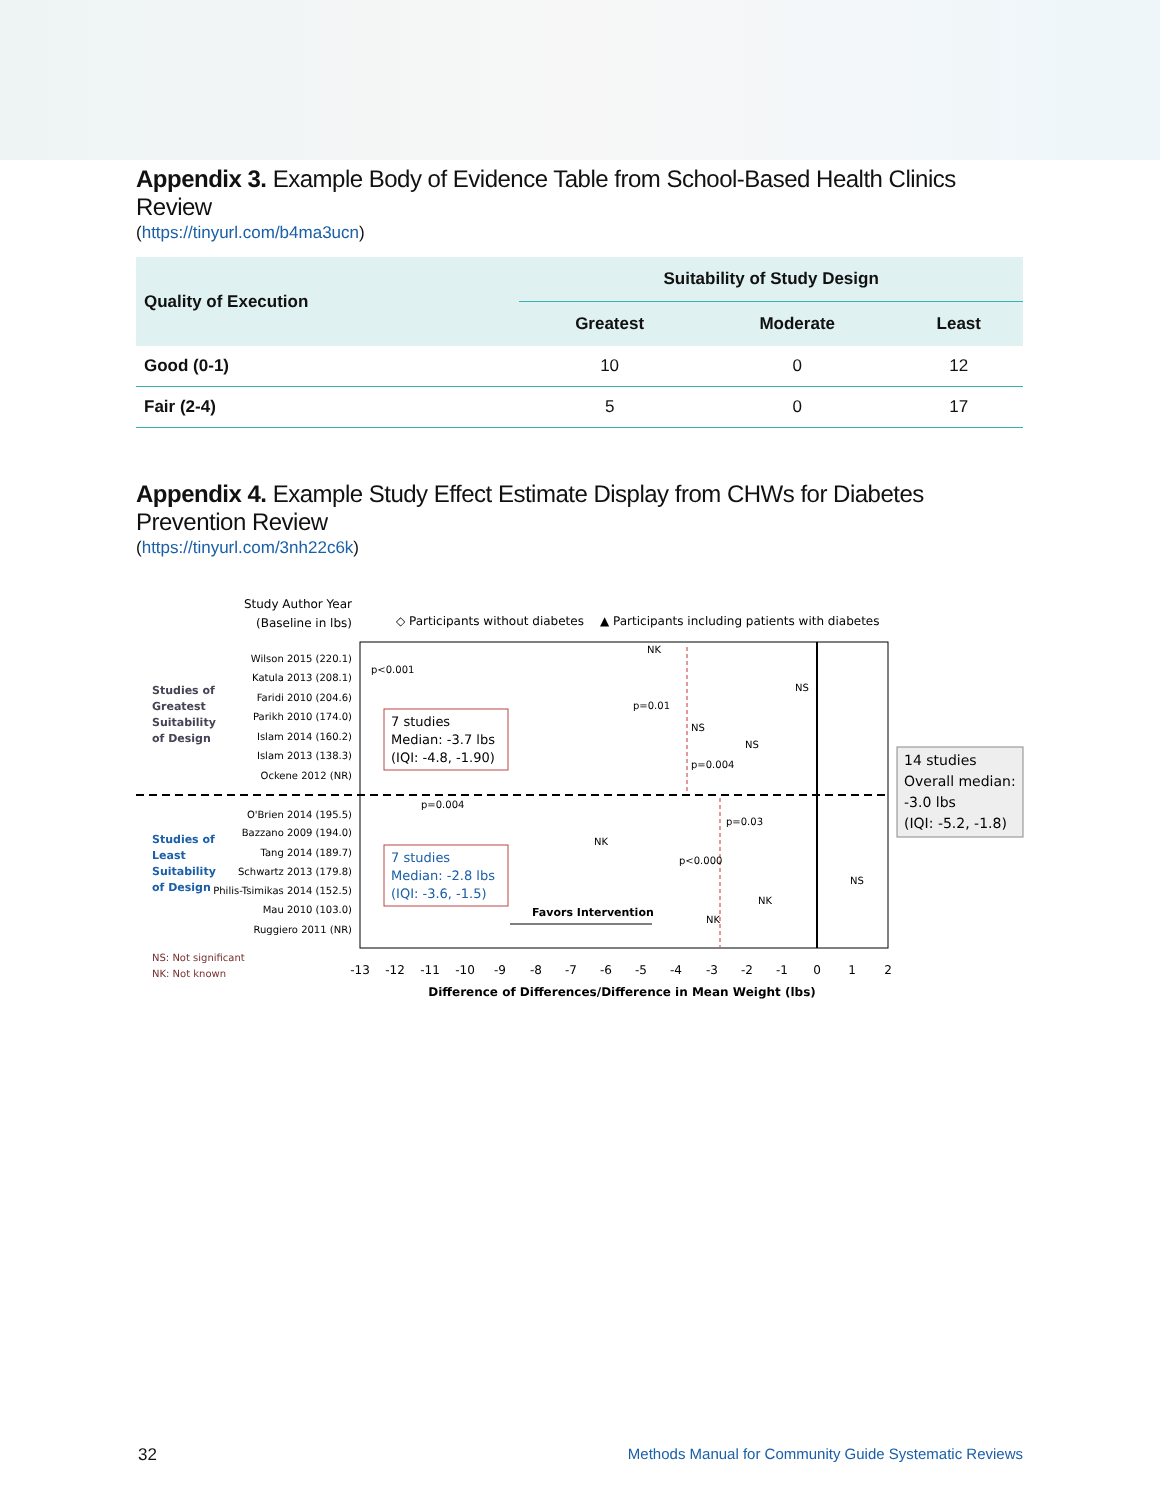Appendix 3. Example Body of Evidence Table from School-Based Health Clinics Review
(https://tinyurl.com/b4ma3ucn)
| Quality of Execution | Suitability of Study Design | | |
| --- | --- | --- | --- |
| | Greatest | Moderate | Least |
| Good (0-1) | 10 | 0 | 12 |
| Fair (2-4) | 5 | 0 | 17 |
Appendix 4. Example Study Effect Estimate Display from CHWs for Diabetes Prevention Review
(https://tinyurl.com/3nh22c6k)
Study Author Year
(Baseline in lbs)
◇ Participants without diabetes
▲ Participants including patients with diabetes
Wilson 2015 (220.1)
Katula 2013 (208.1)
Faridi 2010 (204.6)
Parikh 2010 (174.0)
Islam 2014 (160.2)
Islam 2013 (138.3)
Ockene 2012 (NR)
O'Brien 2014 (195.5)
Bazzano 2009 (194.0)
Tang 2014 (189.7)
Schwartz 2013 (179.8)
Philis-Tsimikas 2014 (152.5)
Mau 2010 (103.0)
Ruggiero 2011 (NR)
Studies of
Greatest
Suitability
of Design
Studies of
Least
Suitability
of Design
NS: Not significant
NK: Not known
7 studies
Median: -3.7 lbs
(IQI: -4.8, -1.90)
7 studies
Median: -2.8 lbs
(IQI: -3.6, -1.5)
14 studies
Overall median:
-3.0 lbs
(IQI: -5.2, -1.8)
p<0.001
NK
NS
p=0.01
NS
NS
p=0.004
p=0.004
p=0.03
NK
p<0.000
NS
NK
NK
Favors Intervention
-13
-12
-11
-10
-9
-8
-7
-6
-5
-4
-3
-2
-1
0
1
2
Difference of Differences/Difference in Mean Weight (lbs)
32 Methods Manual for Community Guide Systematic Reviews